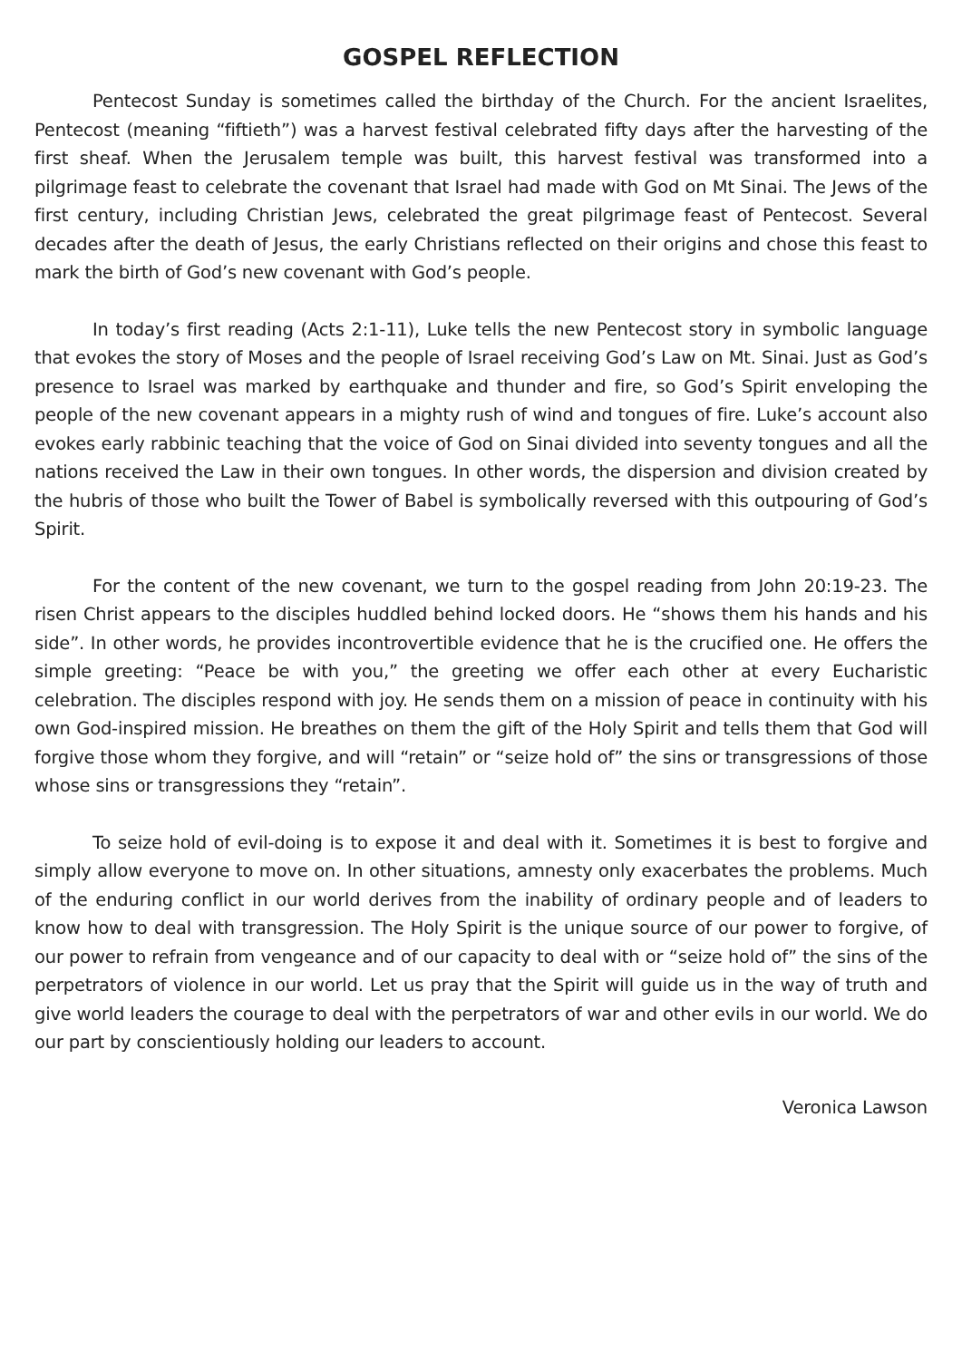GOSPEL REFLECTION
Pentecost Sunday is sometimes called the birthday of the Church. For the ancient Israelites, Pentecost (meaning “fiftieth”) was a harvest festival celebrated fifty days after the harvesting of the first sheaf. When the Jerusalem temple was built, this harvest festival was transformed into a pilgrimage feast to celebrate the covenant that Israel had made with God on Mt Sinai. The Jews of the first century, including Christian Jews, celebrated the great pilgrimage feast of Pentecost. Several decades after the death of Jesus, the early Christians reflected on their origins and chose this feast to mark the birth of God’s new covenant with God’s people.
In today’s first reading (Acts 2:1-11), Luke tells the new Pentecost story in symbolic language that evokes the story of Moses and the people of Israel receiving God’s Law on Mt. Sinai. Just as God’s presence to Israel was marked by earthquake and thunder and fire, so God’s Spirit enveloping the people of the new covenant appears in a mighty rush of wind and tongues of fire. Luke’s account also evokes early rabbinic teaching that the voice of God on Sinai divided into seventy tongues and all the nations received the Law in their own tongues. In other words, the dispersion and division created by the hubris of those who built the Tower of Babel is symbolically reversed with this outpouring of God’s Spirit.
For the content of the new covenant, we turn to the gospel reading from John 20:19-23. The risen Christ appears to the disciples huddled behind locked doors. He “shows them his hands and his side”. In other words, he provides incontrovertible evidence that he is the crucified one. He offers the simple greeting: “Peace be with you,” the greeting we offer each other at every Eucharistic celebration. The disciples respond with joy. He sends them on a mission of peace in continuity with his own God-inspired mission. He breathes on them the gift of the Holy Spirit and tells them that God will forgive those whom they forgive, and will “retain” or “seize hold of” the sins or transgressions of those whose sins or transgressions they “retain”.
To seize hold of evil-doing is to expose it and deal with it. Sometimes it is best to forgive and simply allow everyone to move on. In other situations, amnesty only exacerbates the problems. Much of the enduring conflict in our world derives from the inability of ordinary people and of leaders to know how to deal with transgression. The Holy Spirit is the unique source of our power to forgive, of our power to refrain from vengeance and of our capacity to deal with or “seize hold of” the sins of the perpetrators of violence in our world. Let us pray that the Spirit will guide us in the way of truth and give world leaders the courage to deal with the perpetrators of war and other evils in our world. We do our part by conscientiously holding our leaders to account.
Veronica Lawson